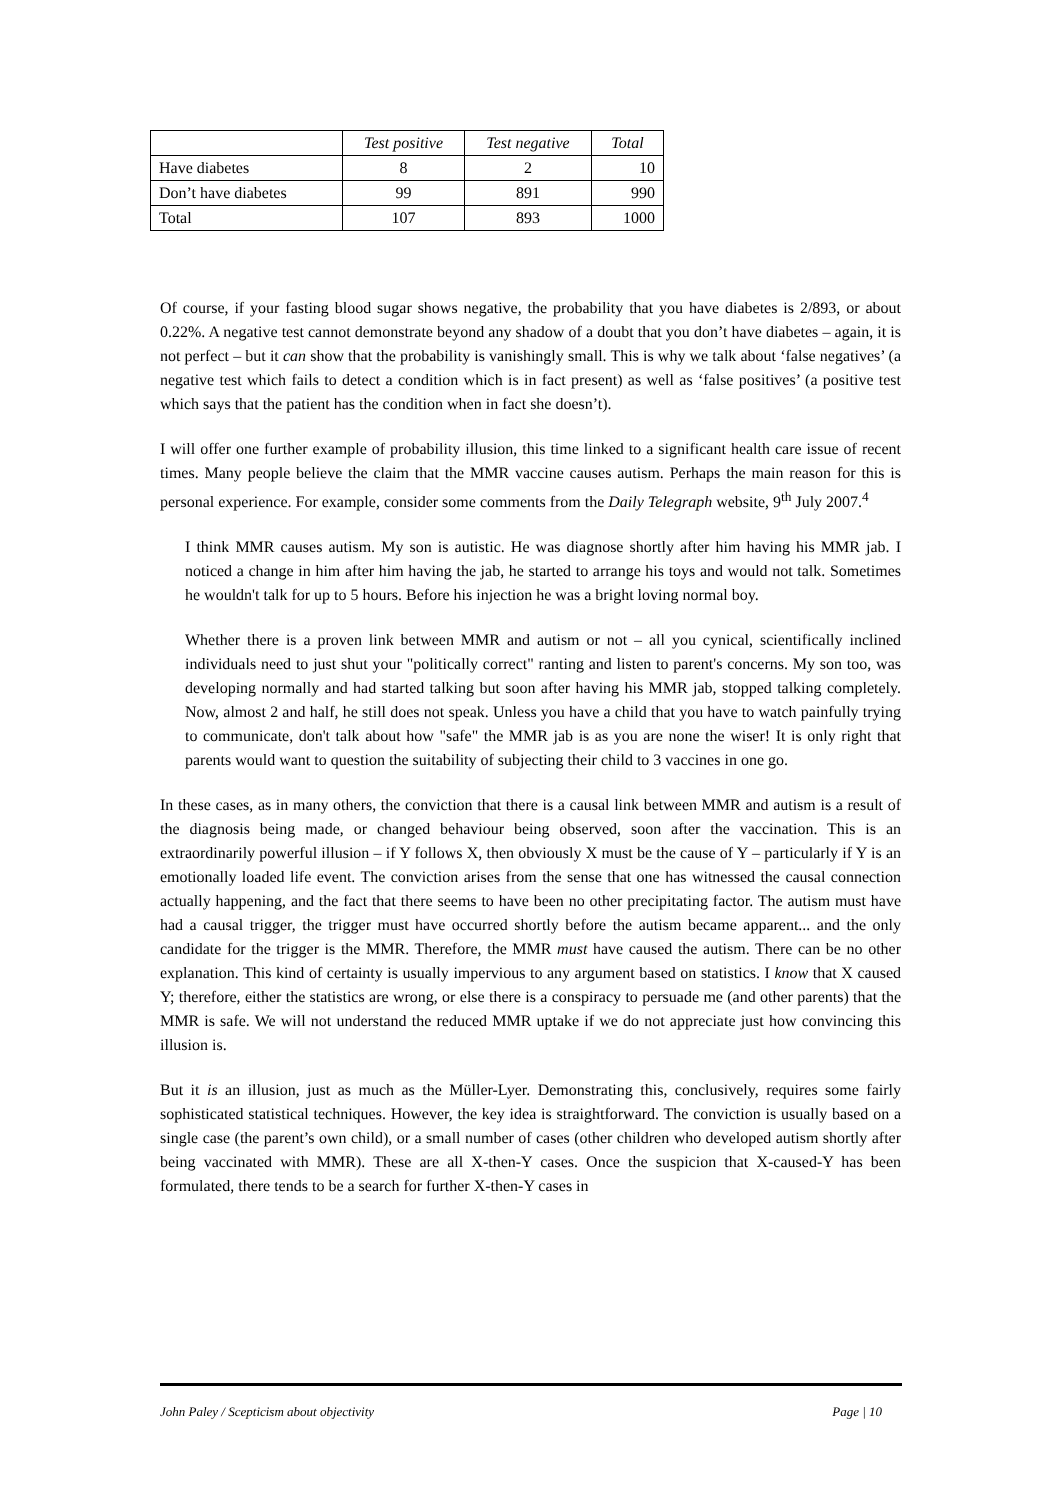| | Test positive | Test negative | Total |
| --- | --- | --- | --- |
| Have diabetes | 8 | 2 | 10 |
| Don’t have diabetes | 99 | 891 | 990 |
| Total | 107 | 893 | 1000 |
Of course, if your fasting blood sugar shows negative, the probability that you have diabetes is 2/893, or about 0.22%. A negative test cannot demonstrate beyond any shadow of a doubt that you don’t have diabetes – again, it is not perfect – but it can show that the probability is vanishingly small. This is why we talk about ‘false negatives’ (a negative test which fails to detect a condition which is in fact present) as well as ‘false positives’ (a positive test which says that the patient has the condition when in fact she doesn’t).
I will offer one further example of probability illusion, this time linked to a significant health care issue of recent times. Many people believe the claim that the MMR vaccine causes autism. Perhaps the main reason for this is personal experience. For example, consider some comments from the Daily Telegraph website, 9<sup>th</sup> July 2007.<sup>4</sup>
I think MMR causes autism. My son is autistic. He was diagnose shortly after him having his MMR jab. I noticed a change in him after him having the jab, he started to arrange his toys and would not talk. Sometimes he wouldn't talk for up to 5 hours. Before his injection he was a bright loving normal boy.
Whether there is a proven link between MMR and autism or not – all you cynical, scientifically inclined individuals need to just shut your "politically correct" ranting and listen to parent's concerns. My son too, was developing normally and had started talking but soon after having his MMR jab, stopped talking completely. Now, almost 2 and half, he still does not speak. Unless you have a child that you have to watch painfully trying to communicate, don't talk about how "safe" the MMR jab is as you are none the wiser! It is only right that parents would want to question the suitability of subjecting their child to 3 vaccines in one go.
In these cases, as in many others, the conviction that there is a causal link between MMR and autism is a result of the diagnosis being made, or changed behaviour being observed, soon after the vaccination. This is an extraordinarily powerful illusion – if Y follows X, then obviously X must be the cause of Y – particularly if Y is an emotionally loaded life event. The conviction arises from the sense that one has witnessed the causal connection actually happening, and the fact that there seems to have been no other precipitating factor. The autism must have had a causal trigger, the trigger must have occurred shortly before the autism became apparent... and the only candidate for the trigger is the MMR. Therefore, the MMR must have caused the autism. There can be no other explanation. This kind of certainty is usually impervious to any argument based on statistics. I know that X caused Y; therefore, either the statistics are wrong, or else there is a conspiracy to persuade me (and other parents) that the MMR is safe. We will not understand the reduced MMR uptake if we do not appreciate just how convincing this illusion is.
But it is an illusion, just as much as the Müller-Lyer. Demonstrating this, conclusively, requires some fairly sophisticated statistical techniques. However, the key idea is straightforward. The conviction is usually based on a single case (the parent’s own child), or a small number of cases (other children who developed autism shortly after being vaccinated with MMR). These are all X-then-Y cases. Once the suspicion that X-caused-Y has been formulated, there tends to be a search for further X-then-Y cases in
John Paley / Scepticism about objectivity Page | 10